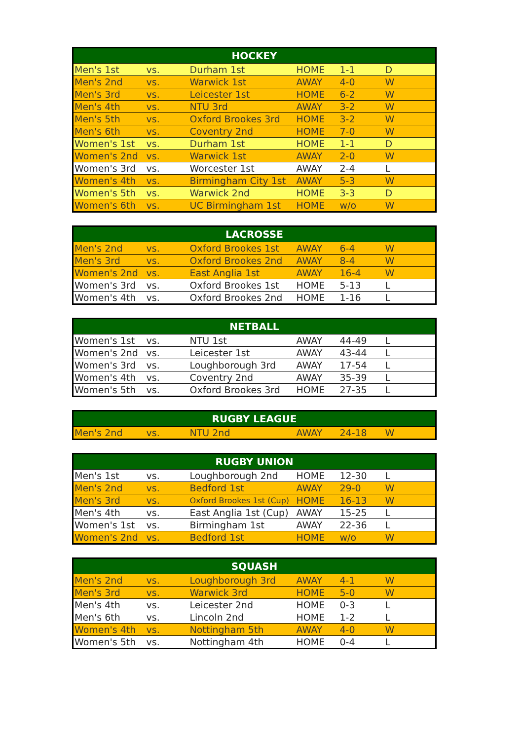| HOCKEY | | | | | |
| --- | --- | --- | --- | --- | --- |
| Men's 1st | vs. | Durham 1st | HOME | 1-1 | D |
| Men's 2nd | vs. | Warwick 1st | AWAY | 4-0 | W |
| Men's 3rd | vs. | Leicester 1st | HOME | 6-2 | W |
| Men's 4th | vs. | NTU 3rd | AWAY | 3-2 | W |
| Men's 5th | vs. | Oxford Brookes 3rd | HOME | 3-2 | W |
| Men's 6th | vs. | Coventry 2nd | HOME | 7-0 | W |
| Women's 1st | vs. | Durham 1st | HOME | 1-1 | D |
| Women's 2nd | vs. | Warwick 1st | AWAY | 2-0 | W |
| Women's 3rd | vs. | Worcester 1st | AWAY | 2-4 | L |
| Women's 4th | vs. | Birmingham City 1st | AWAY | 5-3 | W |
| Women's 5th | vs. | Warwick 2nd | HOME | 3-3 | D |
| Women's 6th | vs. | UC Birmingham 1st | HOME | w/o | W |
| LACROSSE | | | | | |
| --- | --- | --- | --- | --- | --- |
| Men's 2nd | vs. | Oxford Brookes 1st | AWAY | 6-4 | W |
| Men's 3rd | vs. | Oxford Brookes 2nd | AWAY | 8-4 | W |
| Women's 2nd | vs. | East Anglia 1st | AWAY | 16-4 | W |
| Women's 3rd | vs. | Oxford Brookes 1st | HOME | 5-13 | L |
| Women's 4th | vs. | Oxford Brookes 2nd | HOME | 1-16 | L |
| NETBALL | | | | | |
| --- | --- | --- | --- | --- | --- |
| Women's 1st | vs. | NTU 1st | AWAY | 44-49 | L |
| Women's 2nd | vs. | Leicester 1st | AWAY | 43-44 | L |
| Women's 3rd | vs. | Loughborough 3rd | AWAY | 17-54 | L |
| Women's 4th | vs. | Coventry 2nd | AWAY | 35-39 | L |
| Women's 5th | vs. | Oxford Brookes 3rd | HOME | 27-35 | L |
| RUGBY LEAGUE | | | | | |
| --- | --- | --- | --- | --- | --- |
| Men's 2nd | vs. | NTU 2nd | AWAY | 24-18 | W |
| RUGBY UNION | | | | | |
| --- | --- | --- | --- | --- | --- |
| Men's 1st | vs. | Loughborough 2nd | HOME | 12-30 | L |
| Men's 2nd | vs. | Bedford 1st | AWAY | 29-0 | W |
| Men's 3rd | vs. | Oxford Brookes 1st (Cup) | HOME | 16-13 | W |
| Men's 4th | vs. | East Anglia 1st (Cup) | AWAY | 15-25 | L |
| Women's 1st | vs. | Birmingham 1st | AWAY | 22-36 | L |
| Women's 2nd | vs. | Bedford 1st | HOME | w/o | W |
| SQUASH | | | | | |
| --- | --- | --- | --- | --- | --- |
| Men's 2nd | vs. | Loughborough 3rd | AWAY | 4-1 | W |
| Men's 3rd | vs. | Warwick 3rd | HOME | 5-0 | W |
| Men's 4th | vs. | Leicester 2nd | HOME | 0-3 | L |
| Men's 6th | vs. | Lincoln 2nd | HOME | 1-2 | L |
| Women's 4th | vs. | Nottingham 5th | AWAY | 4-0 | W |
| Women's 5th | vs. | Nottingham 4th | HOME | 0-4 | L |